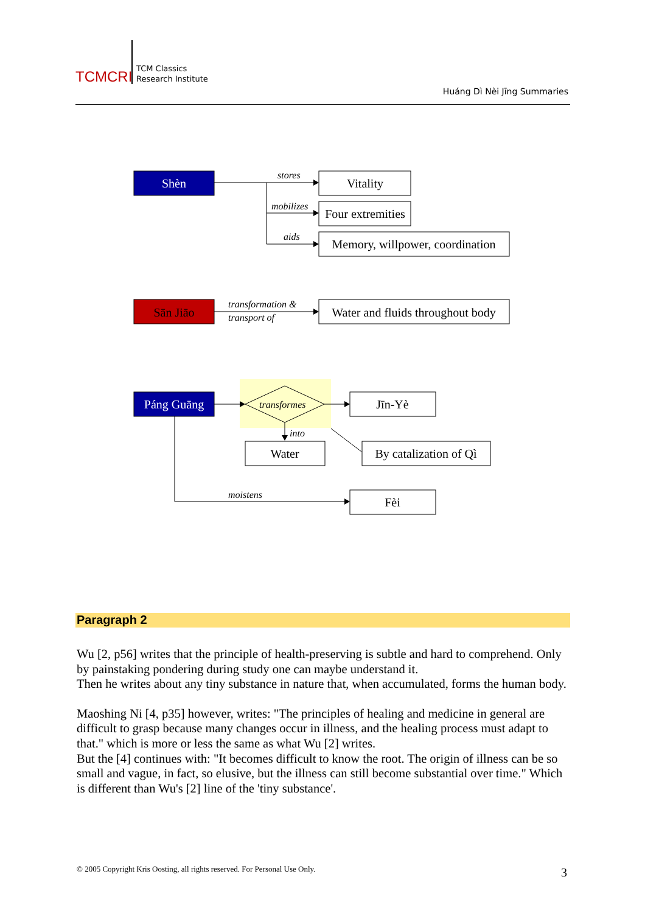TCMCRI
TCM Classics
Research Institute
Huáng Dì Nèi Jīng Summaries
Shèn
Vitality
Four extremities
Memory, willpower, coordination
Sān Jiāo
Water and fluids throughout body
Páng Guāng
Jīn-Yè
Water
By catalization of Qì
Fèi
stores
mobilizes
aids
transformation &
transport of
transformes
into
moistens
Paragraph 2
Wu [2, p56] writes that the principle of health-preserving is subtle and hard to comprehend. Only by painstaking pondering during study one can maybe understand it.
Then he writes about any tiny substance in nature that, when accumulated, forms the human body.
Maoshing Ni [4, p35] however, writes: "The principles of healing and medicine in general are difficult to grasp because many changes occur in illness, and the healing process must adapt to that." which is more or less the same as what Wu [2] writes.
But the [4] continues with: "It becomes difficult to know the root. The origin of illness can be so small and vague, in fact, so elusive, but the illness can still become substantial over time." Which is different than Wu's [2] line of the 'tiny substance'.
© 2005 Copyright Kris Oosting, all rights reserved. For Personal Use Only.
3